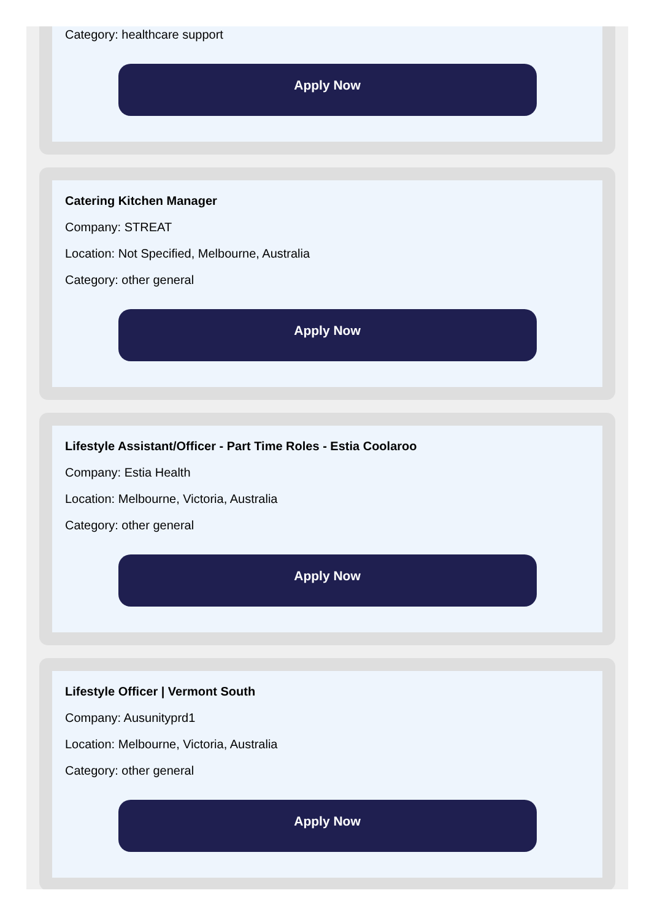Category: healthcare support
Apply Now
Catering Kitchen Manager
Company: STREAT
Location: Not Specified, Melbourne, Australia
Category: other general
Apply Now
Lifestyle Assistant/Officer - Part Time Roles - Estia Coolaroo
Company: Estia Health
Location: Melbourne, Victoria, Australia
Category: other general
Apply Now
Lifestyle Officer | Vermont South
Company: Ausunityprd1
Location: Melbourne, Victoria, Australia
Category: other general
Apply Now